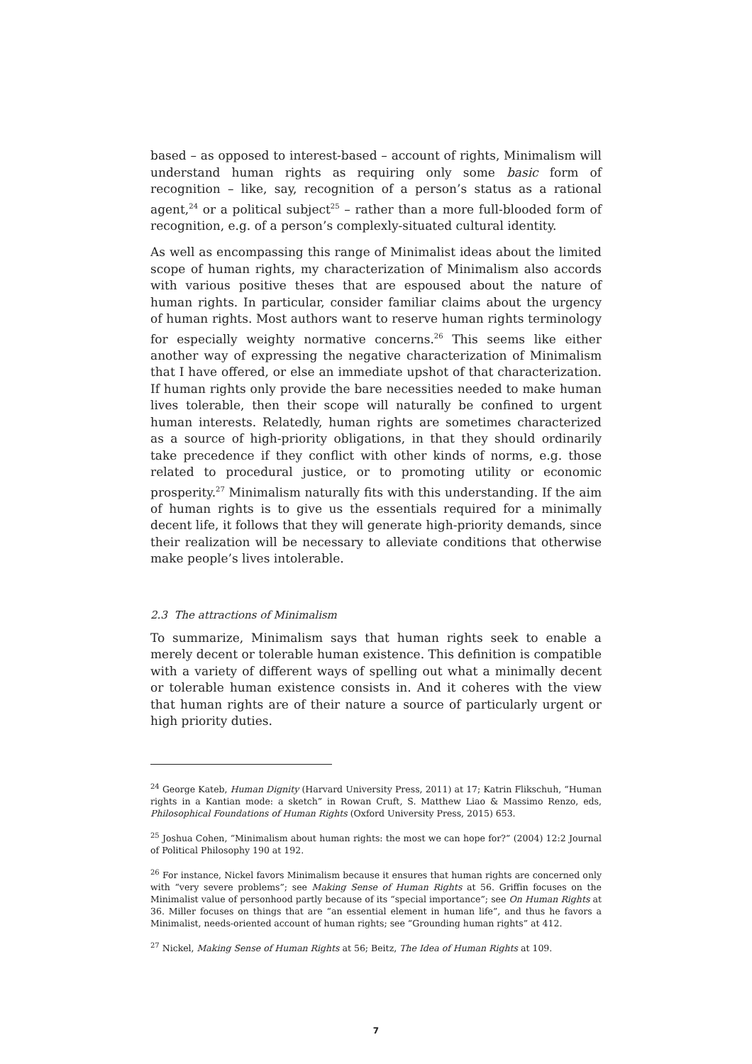based – as opposed to interest-based – account of rights, Minimalism will understand human rights as requiring only some basic form of recognition – like, say, recognition of a person’s status as a rational agent,<sup>24</sup> or a political subject<sup>25</sup> – rather than a more full-blooded form of recognition, e.g. of a person’s complexly-situated cultural identity.
As well as encompassing this range of Minimalist ideas about the limited scope of human rights, my characterization of Minimalism also accords with various positive theses that are espoused about the nature of human rights. In particular, consider familiar claims about the urgency of human rights. Most authors want to reserve human rights terminology for especially weighty normative concerns.<sup>26</sup> This seems like either another way of expressing the negative characterization of Minimalism that I have offered, or else an immediate upshot of that characterization. If human rights only provide the bare necessities needed to make human lives tolerable, then their scope will naturally be confined to urgent human interests. Relatedly, human rights are sometimes characterized as a source of high-priority obligations, in that they should ordinarily take precedence if they conflict with other kinds of norms, e.g. those related to procedural justice, or to promoting utility or economic prosperity.<sup>27</sup> Minimalism naturally fits with this understanding. If the aim of human rights is to give us the essentials required for a minimally decent life, it follows that they will generate high-priority demands, since their realization will be necessary to alleviate conditions that otherwise make people’s lives intolerable.
2.3 The attractions of Minimalism
To summarize, Minimalism says that human rights seek to enable a merely decent or tolerable human existence. This definition is compatible with a variety of different ways of spelling out what a minimally decent or tolerable human existence consists in. And it coheres with the view that human rights are of their nature a source of particularly urgent or high priority duties.
<sup>24</sup> George Kateb, Human Dignity (Harvard University Press, 2011) at 17; Katrin Flikschuh, “Human rights in a Kantian mode: a sketch” in Rowan Cruft, S. Matthew Liao & Massimo Renzo, eds, Philosophical Foundations of Human Rights (Oxford University Press, 2015) 653.
<sup>25</sup> Joshua Cohen, “Minimalism about human rights: the most we can hope for?” (2004) 12:2 Journal of Political Philosophy 190 at 192.
<sup>26</sup> For instance, Nickel favors Minimalism because it ensures that human rights are concerned only with “very severe problems”; see Making Sense of Human Rights at 56. Griffin focuses on the Minimalist value of personhood partly because of its “special importance”; see On Human Rights at 36. Miller focuses on things that are “an essential element in human life”, and thus he favors a Minimalist, needs-oriented account of human rights; see “Grounding human rights” at 412.
<sup>27</sup> Nickel, Making Sense of Human Rights at 56; Beitz, The Idea of Human Rights at 109.
7